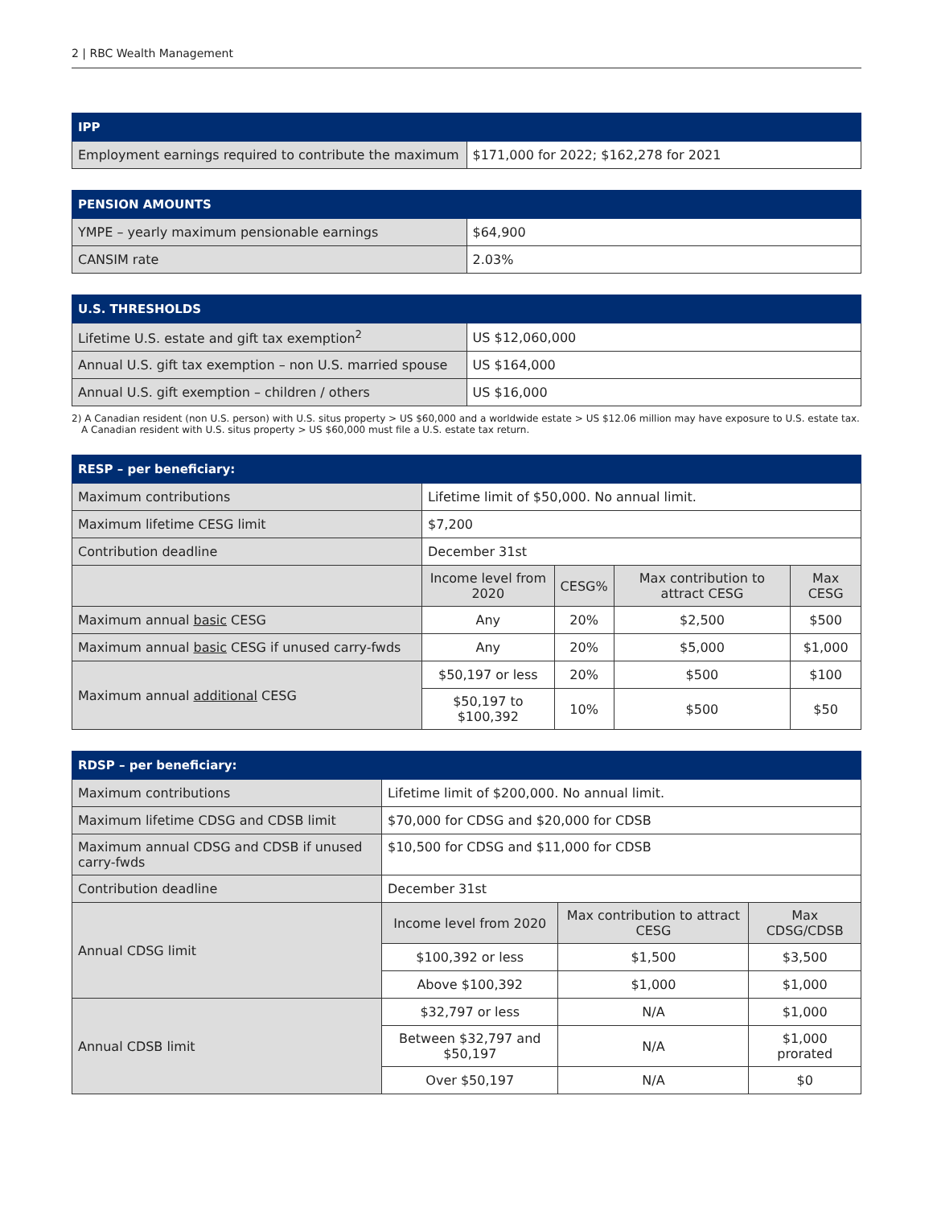2 | RBC Wealth Management
| IPP | |
| --- | --- |
| Employment earnings required to contribute the maximum | $171,000 for 2022; $162,278 for 2021 |
| PENSION AMOUNTS | |
| --- | --- |
| YMPE – yearly maximum pensionable earnings | $64,900 |
| CANSIM rate | 2.03% |
| U.S. THRESHOLDS | |
| --- | --- |
| Lifetime U.S. estate and gift tax exemption<sup>2</sup> | US $12,060,000 |
| Annual U.S. gift tax exemption – non U.S. married spouse | US $164,000 |
| Annual U.S. gift exemption – children / others | US $16,000 |
2) A Canadian resident (non U.S. person) with U.S. situs property > US $60,000 and a worldwide estate > US $12.06 million may have exposure to U.S. estate tax. A Canadian resident with U.S. situs property > US $60,000 must file a U.S. estate tax return.
| RESP – per beneficiary: | | | | |
| --- | --- | --- | --- | --- |
| Maximum contributions | Lifetime limit of $50,000. No annual limit. | | | |
| Maximum lifetime CESG limit | $7,200 | | | |
| Contribution deadline | December 31st | | | |
| | Income level from 2020 | CESG% | Max contribution to attract CESG | Max CESG |
| Maximum annual basic CESG | Any | 20% | $2,500 | $500 |
| Maximum annual basic CESG if unused carry-fwds | Any | 20% | $5,000 | $1,000 |
| Maximum annual additional CESG | $50,197 or less | 20% | $500 | $100 |
| | $50,197 to $100,392 | 10% | $500 | $50 |
| RDSP – per beneficiary: | | | |
| --- | --- | --- | --- |
| Maximum contributions | Lifetime limit of $200,000. No annual limit. | | |
| Maximum lifetime CDSG and CDSB limit | $70,000 for CDSG and $20,000 for CDSB | | |
| Maximum annual CDSG and CDSB if unused carry-fwds | $10,500 for CDSG and $11,000 for CDSB | | |
| Contribution deadline | December 31st | | |
| Annual CDSG limit | Income level from 2020 | Max contribution to attract CESG | Max CDSG/CDSB |
| | $100,392 or less | $1,500 | $3,500 |
| | Above $100,392 | $1,000 | $1,000 |
| Annual CDSB limit | $32,797 or less | N/A | $1,000 |
| | Between $32,797 and $50,197 | N/A | $1,000 prorated |
| | Over $50,197 | N/A | $0 |